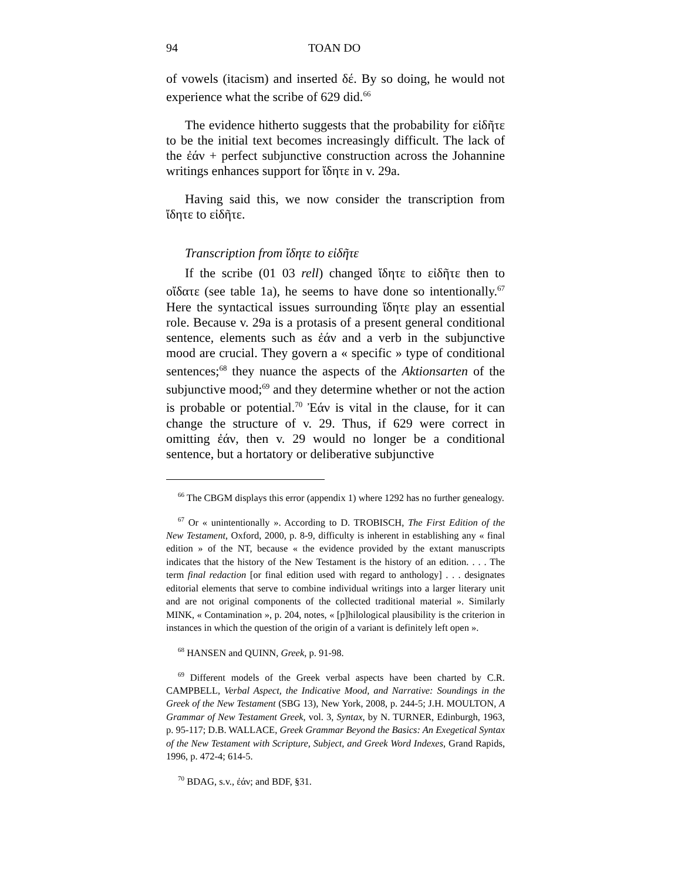94 TOAN DO
of vowels (itacism) and inserted δέ. By so doing, he would not experience what the scribe of 629 did.<sup>66</sup>
The evidence hitherto suggests that the probability for εἰδῆτε to be the initial text becomes increasingly difficult. The lack of the ἐάν + perfect subjunctive construction across the Johannine writings enhances support for ἴδητε in v. 29a.
Having said this, we now consider the transcription from ἴδητε to εἰδῆτε.
Transcription from ἴδητε to εἰδῆτε
If the scribe (01 03 rell) changed ἴδητε to εἰδῆτε then to οἴδατε (see table 1a), he seems to have done so intentionally.<sup>67</sup> Here the syntactical issues surrounding ἴδητε play an essential role. Because v. 29a is a protasis of a present general conditional sentence, elements such as ἐάν and a verb in the subjunctive mood are crucial. They govern a « specific » type of conditional sentences;<sup>68</sup> they nuance the aspects of the Aktionsarten of the subjunctive mood;<sup>69</sup> and they determine whether or not the action is probable or potential.<sup>70</sup> Ἐάν is vital in the clause, for it can change the structure of v. 29. Thus, if 629 were correct in omitting ἐάν, then v. 29 would no longer be a conditional sentence, but a hortatory or deliberative subjunctive
<sup>66</sup> The CBGM displays this error (appendix 1) where 1292 has no further genealogy.
<sup>67</sup> Or « unintentionally ». According to D. TROBISCH, The First Edition of the New Testament, Oxford, 2000, p. 8-9, difficulty is inherent in establishing any « final edition » of the NT, because « the evidence provided by the extant manuscripts indicates that the history of the New Testament is the history of an edition. . . . The term final redaction [or final edition used with regard to anthology] . . . designates editorial elements that serve to combine individual writings into a larger literary unit and are not original components of the collected traditional material ». Similarly MINK, « Contamination », p. 204, notes, « [p]hilological plausibility is the criterion in instances in which the question of the origin of a variant is definitely left open ».
<sup>68</sup> HANSEN and QUINN, Greek, p. 91-98.
<sup>69</sup> Different models of the Greek verbal aspects have been charted by C.R. CAMPBELL, Verbal Aspect, the Indicative Mood, and Narrative: Soundings in the Greek of the New Testament (SBG 13), New York, 2008, p. 244-5; J.H. MOULTON, A Grammar of New Testament Greek, vol. 3, Syntax, by N. TURNER, Edinburgh, 1963, p. 95-117; D.B. WALLACE, Greek Grammar Beyond the Basics: An Exegetical Syntax of the New Testament with Scripture, Subject, and Greek Word Indexes, Grand Rapids, 1996, p. 472-4; 614-5.
<sup>70</sup> BDAG, s.v., ἐάν; and BDF, §31.